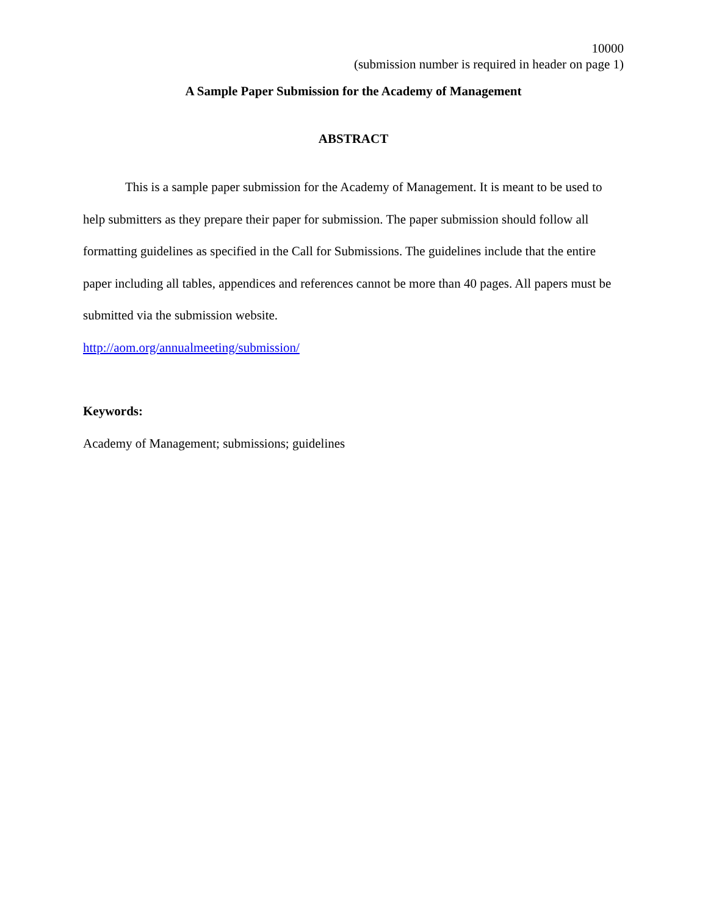10000
(submission number is required in header on page 1)
A Sample Paper Submission for the Academy of Management
ABSTRACT
This is a sample paper submission for the Academy of Management. It is meant to be used to help submitters as they prepare their paper for submission. The paper submission should follow all formatting guidelines as specified in the Call for Submissions. The guidelines include that the entire paper including all tables, appendices and references cannot be more than 40 pages. All papers must be submitted via the submission website.
http://aom.org/annualmeeting/submission/
Keywords:
Academy of Management; submissions; guidelines